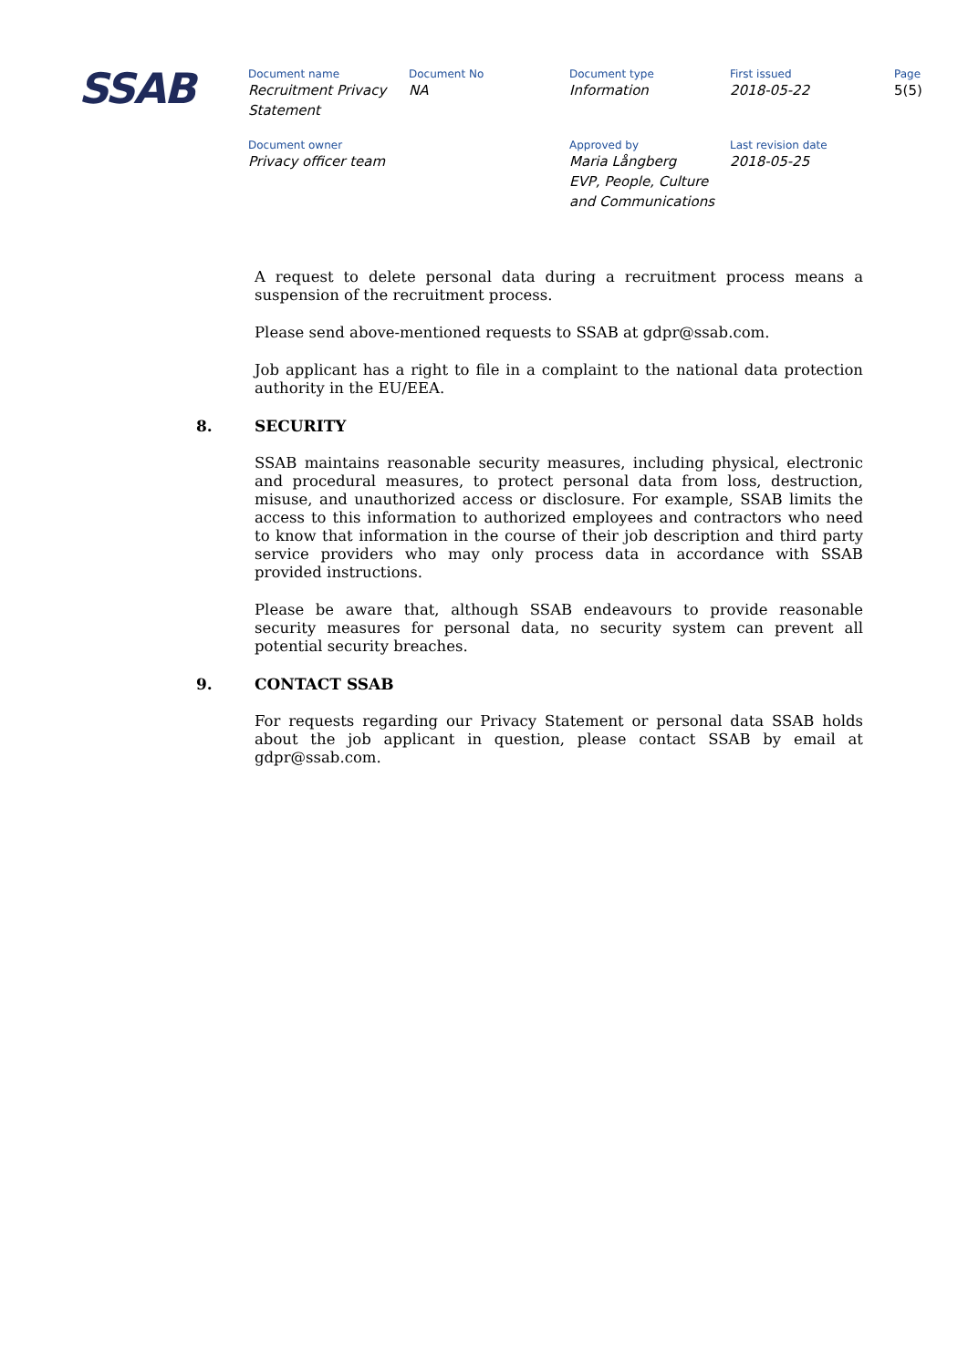SSAB
| Document name | Document No | Document type | First issued | Page |
| Recruitment Privacy Statement | NA | Information | 2018-05-22 | 5(5) |
| Document owner | | Approved by | Last revision date | |
| Privacy officer team | | Maria Långberg EVP, People, Culture and Communications | 2018-05-25 | |
A request to delete personal data during a recruitment process means a suspension of the recruitment process.
Please send above-mentioned requests to SSAB at gdpr@ssab.com.
Job applicant has a right to file in a complaint to the national data protection authority in the EU/EEA.
8. SECURITY
SSAB maintains reasonable security measures, including physical, electronic and procedural measures, to protect personal data from loss, destruction, misuse, and unauthorized access or disclosure. For example, SSAB limits the access to this information to authorized employees and contractors who need to know that information in the course of their job description and third party service providers who may only process data in accordance with SSAB provided instructions.
Please be aware that, although SSAB endeavours to provide reasonable security measures for personal data, no security system can prevent all potential security breaches.
9. CONTACT SSAB
For requests regarding our Privacy Statement or personal data SSAB holds about the job applicant in question, please contact SSAB by email at gdpr@ssab.com.